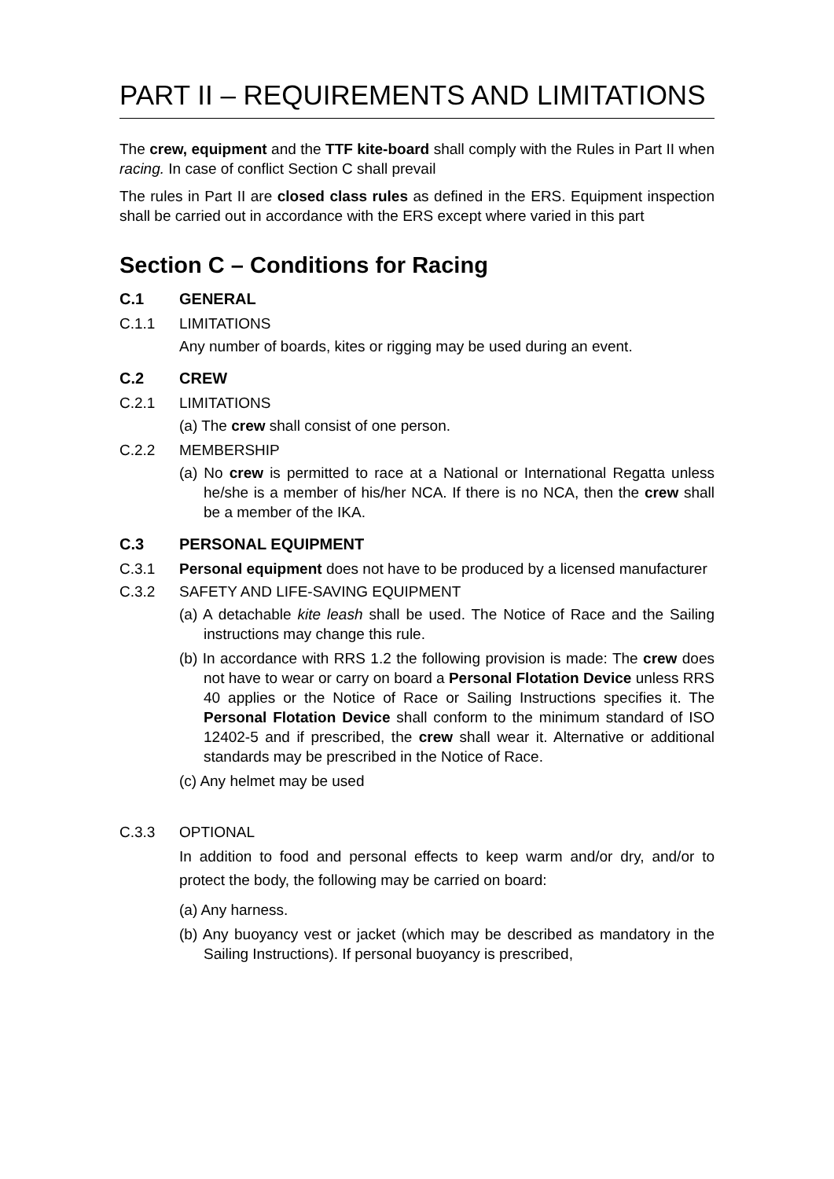PART II – REQUIREMENTS AND LIMITATIONS
The crew, equipment and the TTF kite-board shall comply with the Rules in Part II when racing. In case of conflict Section C shall prevail
The rules in Part II are closed class rules as defined in the ERS. Equipment inspection shall be carried out in accordance with the ERS except where varied in this part
Section C – Conditions for Racing
C.1 GENERAL
C.1.1 LIMITATIONS
Any number of boards, kites or rigging may be used during an event.
C.2 CREW
C.2.1 LIMITATIONS
(a) The crew shall consist of one person.
C.2.2 MEMBERSHIP
(a) No crew is permitted to race at a National or International Regatta unless he/she is a member of his/her NCA. If there is no NCA, then the crew shall be a member of the IKA.
C.3 PERSONAL EQUIPMENT
C.3.1 Personal equipment does not have to be produced by a licensed manufacturer
C.3.2 SAFETY AND LIFE-SAVING EQUIPMENT
(a) A detachable kite leash shall be used. The Notice of Race and the Sailing instructions may change this rule.
(b) In accordance with RRS 1.2 the following provision is made: The crew does not have to wear or carry on board a Personal Flotation Device unless RRS 40 applies or the Notice of Race or Sailing Instructions specifies it. The Personal Flotation Device shall conform to the minimum standard of ISO 12402-5 and if prescribed, the crew shall wear it. Alternative or additional standards may be prescribed in the Notice of Race.
(c) Any helmet may be used
C.3.3 OPTIONAL
In addition to food and personal effects to keep warm and/or dry, and/or to protect the body, the following may be carried on board:
(a) Any harness.
(b) Any buoyancy vest or jacket (which may be described as mandatory in the Sailing Instructions). If personal buoyancy is prescribed,